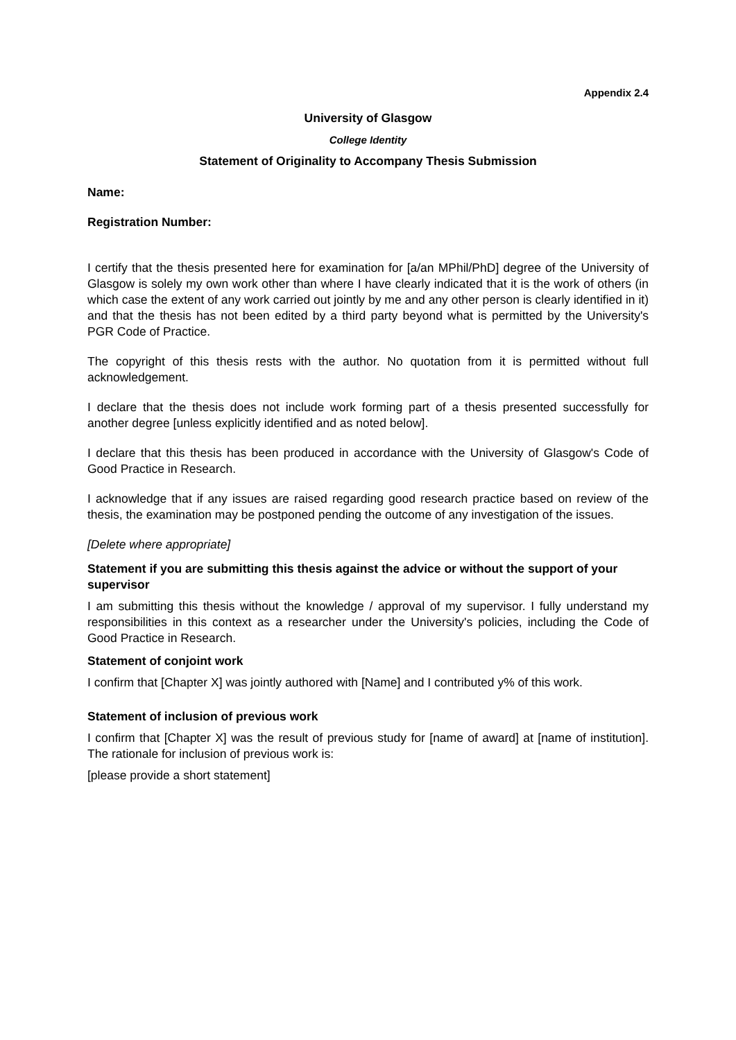Appendix 2.4
University of Glasgow
College Identity
Statement of Originality to Accompany Thesis Submission
Name:
Registration Number:
I certify that the thesis presented here for examination for [a/an MPhil/PhD] degree of the University of Glasgow is solely my own work other than where I have clearly indicated that it is the work of others (in which case the extent of any work carried out jointly by me and any other person is clearly identified in it) and that the thesis has not been edited by a third party beyond what is permitted by the University's PGR Code of Practice.
The copyright of this thesis rests with the author. No quotation from it is permitted without full acknowledgement.
I declare that the thesis does not include work forming part of a thesis presented successfully for another degree [unless explicitly identified and as noted below].
I declare that this thesis has been produced in accordance with the University of Glasgow's Code of Good Practice in Research.
I acknowledge that if any issues are raised regarding good research practice based on review of the thesis, the examination may be postponed pending the outcome of any investigation of the issues.
[Delete where appropriate]
Statement if you are submitting this thesis against the advice or without the support of your supervisor
I am submitting this thesis without the knowledge / approval of my supervisor. I fully understand my responsibilities in this context as a researcher under the University's policies, including the Code of Good Practice in Research.
Statement of conjoint work
I confirm that [Chapter X] was jointly authored with [Name] and I contributed y% of this work.
Statement of inclusion of previous work
I confirm that [Chapter X] was the result of previous study for [name of award] at [name of institution]. The rationale for inclusion of previous work is:
[please provide a short statement]